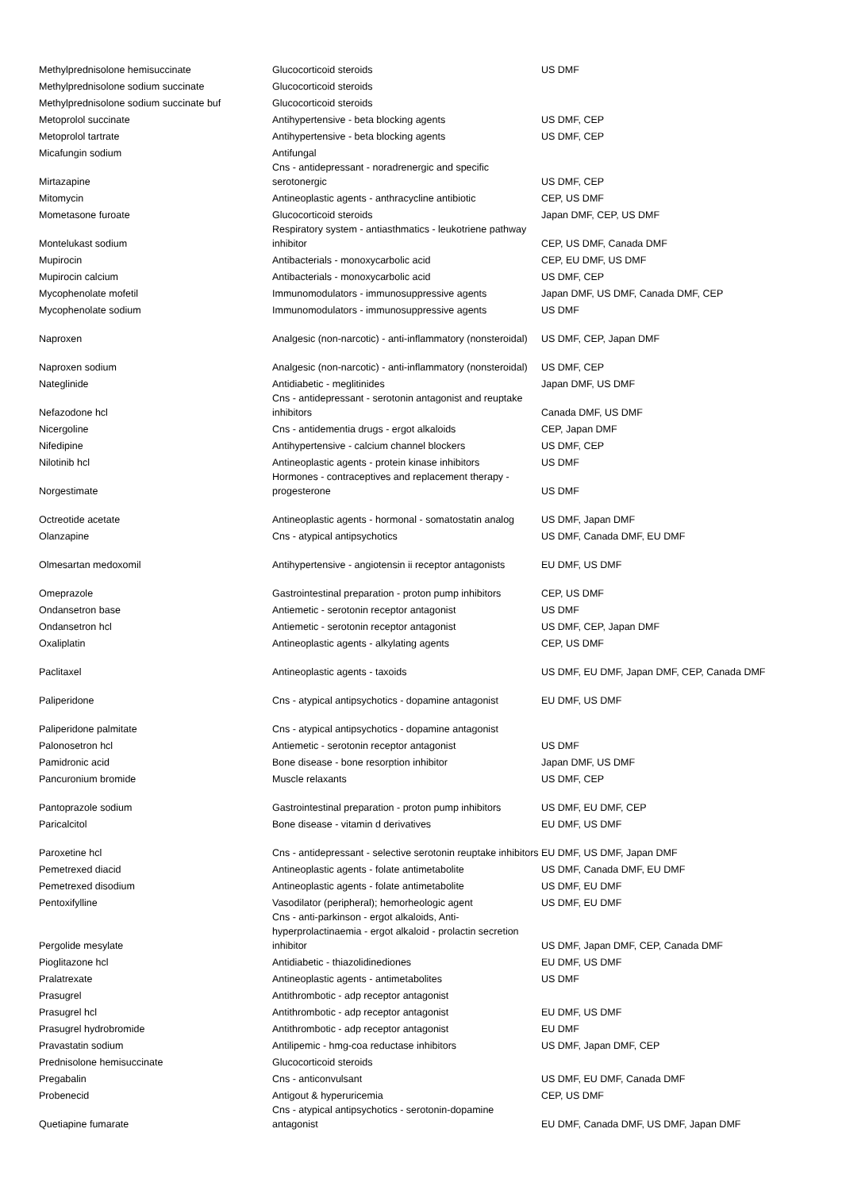| Methylprednisolone hemisuccinate | Glucocorticoid steroids | US DMF |
| Methylprednisolone sodium succinate | Glucocorticoid steroids | |
| Methylprednisolone sodium succinate buf | Glucocorticoid steroids | |
| Metoprolol succinate | Antihypertensive - beta blocking agents | US DMF, CEP |
| Metoprolol tartrate | Antihypertensive - beta blocking agents | US DMF, CEP |
| Micafungin sodium | Antifungal | |
| Mirtazapine | Cns - antidepressant - noradrenergic and specific serotonergic | US DMF, CEP |
| Mitomycin | Antineoplastic agents - anthracycline antibiotic | CEP, US DMF |
| Mometasone furoate | Glucocorticoid steroids | Japan DMF, CEP, US DMF |
| Montelukast sodium | Respiratory system - antiasthmatics - leukotriene pathway inhibitor | CEP, US DMF, Canada DMF |
| Mupirocin | Antibacterials - monoxycarbolic acid | CEP, EU DMF, US DMF |
| Mupirocin calcium | Antibacterials - monoxycarbolic acid | US DMF, CEP |
| Mycophenolate mofetil | Immunomodulators - immunosuppressive agents | Japan DMF, US DMF, Canada DMF, CEP |
| Mycophenolate sodium | Immunomodulators - immunosuppressive agents | US DMF |
| Naproxen | Analgesic (non-narcotic) - anti-inflammatory (nonsteroidal) | US DMF, CEP, Japan DMF |
| Naproxen sodium | Analgesic (non-narcotic) - anti-inflammatory (nonsteroidal) | US DMF, CEP |
| Nateglinide | Antidiabetic - meglitinides | Japan DMF, US DMF |
| Nefazodone hcl | Cns - antidepressant - serotonin antagonist and reuptake inhibitors | Canada DMF, US DMF |
| Nicergoline | Cns - antidementia drugs - ergot alkaloids | CEP, Japan DMF |
| Nifedipine | Antihypertensive - calcium channel blockers | US DMF, CEP |
| Nilotinib hcl | Antineoplastic agents - protein kinase inhibitors | US DMF |
| Norgestimate | Hormones - contraceptives and replacement therapy - progesterone | US DMF |
| Octreotide acetate | Antineoplastic agents - hormonal - somatostatin analog | US DMF, Japan DMF |
| Olanzapine | Cns - atypical antipsychotics | US DMF, Canada DMF, EU DMF |
| Olmesartan medoxomil | Antihypertensive - angiotensin ii receptor antagonists | EU DMF, US DMF |
| Omeprazole | Gastrointestinal preparation - proton pump inhibitors | CEP, US DMF |
| Ondansetron base | Antiemetic - serotonin receptor antagonist | US DMF |
| Ondansetron hcl | Antiemetic - serotonin receptor antagonist | US DMF, CEP, Japan DMF |
| Oxaliplatin | Antineoplastic agents - alkylating agents | CEP, US DMF |
| Paclitaxel | Antineoplastic agents - taxoids | US DMF, EU DMF, Japan DMF, CEP, Canada DMF |
| Paliperidone | Cns - atypical antipsychotics - dopamine antagonist | EU DMF, US DMF |
| Paliperidone palmitate | Cns - atypical antipsychotics - dopamine antagonist | |
| Palonosetron hcl | Antiemetic - serotonin receptor antagonist | US DMF |
| Pamidronic acid | Bone disease - bone resorption inhibitor | Japan DMF, US DMF |
| Pancuronium bromide | Muscle relaxants | US DMF, CEP |
| Pantoprazole sodium | Gastrointestinal preparation - proton pump inhibitors | US DMF, EU DMF, CEP |
| Paricalcitol | Bone disease - vitamin d derivatives | EU DMF, US DMF |
| Paroxetine hcl | Cns - antidepressant - selective serotonin reuptake inhibitors | EU DMF, US DMF, Japan DMF |
| Pemetrexed diacid | Antineoplastic agents - folate antimetabolite | US DMF, Canada DMF, EU DMF |
| Pemetrexed disodium | Antineoplastic agents - folate antimetabolite | US DMF, EU DMF |
| Pentoxifylline | Vasodilator (peripheral); hemorheologic agent | US DMF, EU DMF |
| Pergolide mesylate | Cns - anti-parkinson - ergot alkaloids, Anti-hyperprolactinaemia - ergot alkaloid - prolactin secretion inhibitor | US DMF, Japan DMF, CEP, Canada DMF |
| Pioglitazone hcl | Antidiabetic - thiazolidinediones | EU DMF, US DMF |
| Pralatrexate | Antineoplastic agents - antimetabolites | US DMF |
| Prasugrel | Antithrombotic - adp receptor antagonist | |
| Prasugrel hcl | Antithrombotic - adp receptor antagonist | EU DMF, US DMF |
| Prasugrel hydrobromide | Antithrombotic - adp receptor antagonist | EU DMF |
| Pravastatin sodium | Antilipemic - hmg-coa reductase inhibitors | US DMF, Japan DMF, CEP |
| Prednisolone hemisuccinate | Glucocorticoid steroids | |
| Pregabalin | Cns - anticonvulsant | US DMF, EU DMF, Canada DMF |
| Probenecid | Antigout & hyperuricemia | CEP, US DMF |
| Quetiapine fumarate | Cns - atypical antipsychotics - serotonin-dopamine antagonist | EU DMF, Canada DMF, US DMF, Japan DMF |